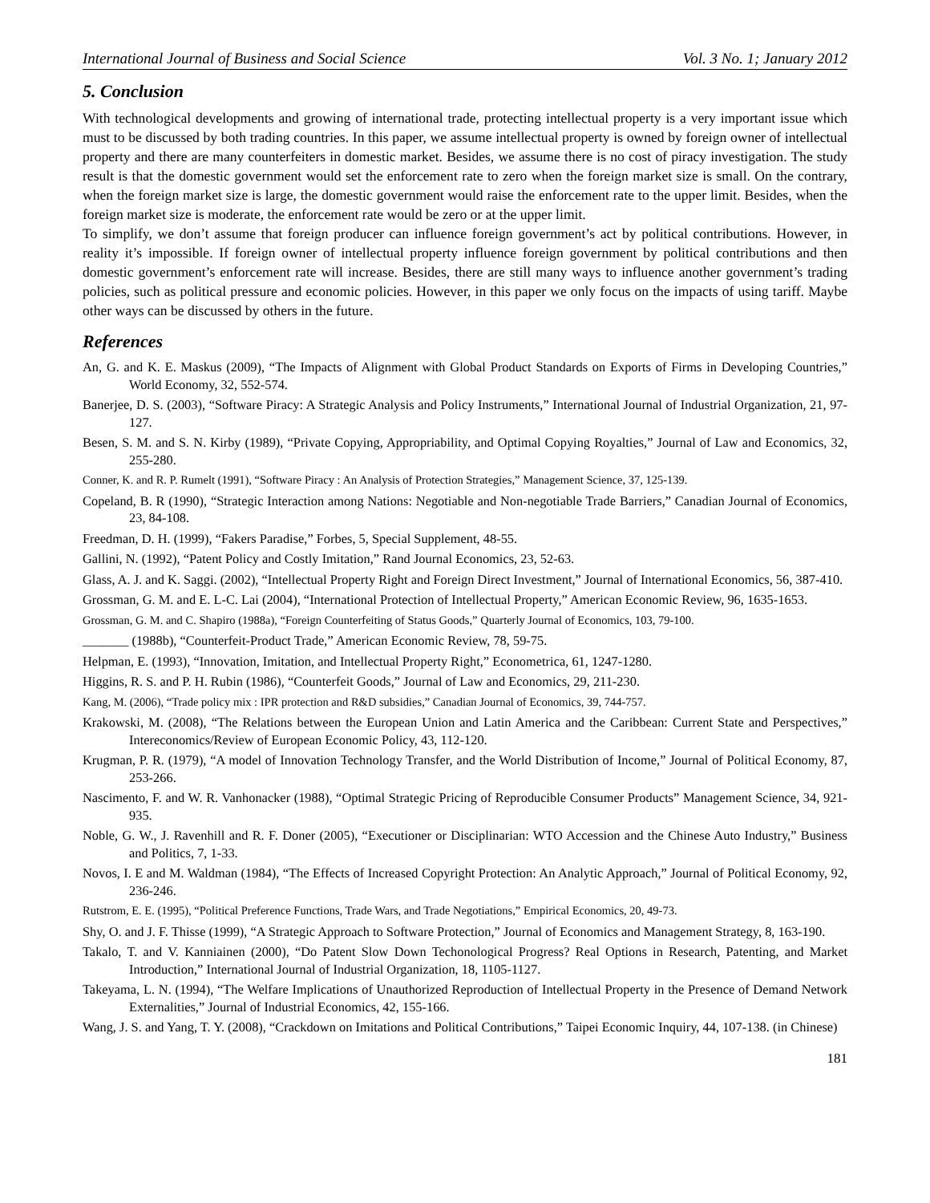International Journal of Business and Social Science Vol. 3 No. 1; January 2012
5. Conclusion
With technological developments and growing of international trade, protecting intellectual property is a very important issue which must to be discussed by both trading countries. In this paper, we assume intellectual property is owned by foreign owner of intellectual property and there are many counterfeiters in domestic market. Besides, we assume there is no cost of piracy investigation. The study result is that the domestic government would set the enforcement rate to zero when the foreign market size is small. On the contrary, when the foreign market size is large, the domestic government would raise the enforcement rate to the upper limit. Besides, when the foreign market size is moderate, the enforcement rate would be zero or at the upper limit.
To simplify, we don’t assume that foreign producer can influence foreign government’s act by political contributions. However, in reality it’s impossible. If foreign owner of intellectual property influence foreign government by political contributions and then domestic government’s enforcement rate will increase. Besides, there are still many ways to influence another government’s trading policies, such as political pressure and economic policies. However, in this paper we only focus on the impacts of using tariff. Maybe other ways can be discussed by others in the future.
References
An, G. and K. E. Maskus (2009), “The Impacts of Alignment with Global Product Standards on Exports of Firms in Developing Countries,” World Economy, 32, 552-574.
Banerjee, D. S. (2003), “Software Piracy: A Strategic Analysis and Policy Instruments,” International Journal of Industrial Organization, 21, 97-127.
Besen, S. M. and S. N. Kirby (1989), “Private Copying, Appropriability, and Optimal Copying Royalties,” Journal of Law and Economics, 32, 255-280.
Conner, K. and R. P. Rumelt (1991), “Software Piracy : An Analysis of Protection Strategies,” Management Science, 37, 125-139.
Copeland, B. R (1990), “Strategic Interaction among Nations: Negotiable and Non-negotiable Trade Barriers,” Canadian Journal of Economics, 23, 84-108.
Freedman, D. H. (1999), “Fakers Paradise,” Forbes, 5, Special Supplement, 48-55.
Gallini, N. (1992), “Patent Policy and Costly Imitation,” Rand Journal Economics, 23, 52-63.
Glass, A. J. and K. Saggi. (2002), “Intellectual Property Right and Foreign Direct Investment,” Journal of International Economics, 56, 387-410.
Grossman, G. M. and E. L-C. Lai (2004), “International Protection of Intellectual Property,” American Economic Review, 96, 1635-1653.
Grossman, G. M. and C. Shapiro (1988a), “Foreign Counterfeiting of Status Goods,” Quarterly Journal of Economics, 103, 79-100.
_______ (1988b), “Counterfeit-Product Trade,” American Economic Review, 78, 59-75.
Helpman, E. (1993), “Innovation, Imitation, and Intellectual Property Right,” Econometrica, 61, 1247-1280.
Higgins, R. S. and P. H. Rubin (1986), “Counterfeit Goods,” Journal of Law and Economics, 29, 211-230.
Kang, M. (2006), “Trade policy mix : IPR protection and R&D subsidies,” Canadian Journal of Economics, 39, 744-757.
Krakowski, M. (2008), “The Relations between the European Union and Latin America and the Caribbean: Current State and Perspectives,” Intereconomics/Review of European Economic Policy, 43, 112-120.
Krugman, P. R. (1979), “A model of Innovation Technology Transfer, and the World Distribution of Income,” Journal of Political Economy, 87, 253-266.
Nascimento, F. and W. R. Vanhonacker (1988), “Optimal Strategic Pricing of Reproducible Consumer Products” Management Science, 34, 921-935.
Noble, G. W., J. Ravenhill and R. F. Doner (2005), “Executioner or Disciplinarian: WTO Accession and the Chinese Auto Industry,” Business and Politics, 7, 1-33.
Novos, I. E and M. Waldman (1984), “The Effects of Increased Copyright Protection: An Analytic Approach,” Journal of Political Economy, 92, 236-246.
Rutstrom, E. E. (1995), “Political Preference Functions, Trade Wars, and Trade Negotiations,” Empirical Economics, 20, 49-73.
Shy, O. and J. F. Thisse (1999), “A Strategic Approach to Software Protection,” Journal of Economics and Management Strategy, 8, 163-190.
Takalo, T. and V. Kanniainen (2000), “Do Patent Slow Down Techonological Progress? Real Options in Research, Patenting, and Market Introduction,” International Journal of Industrial Organization, 18, 1105-1127.
Takeyama, L. N. (1994), “The Welfare Implications of Unauthorized Reproduction of Intellectual Property in the Presence of Demand Network Externalities,” Journal of Industrial Economics, 42, 155-166.
Wang, J. S. and Yang, T. Y. (2008), “Crackdown on Imitations and Political Contributions,” Taipei Economic Inquiry, 44, 107-138. (in Chinese)
181